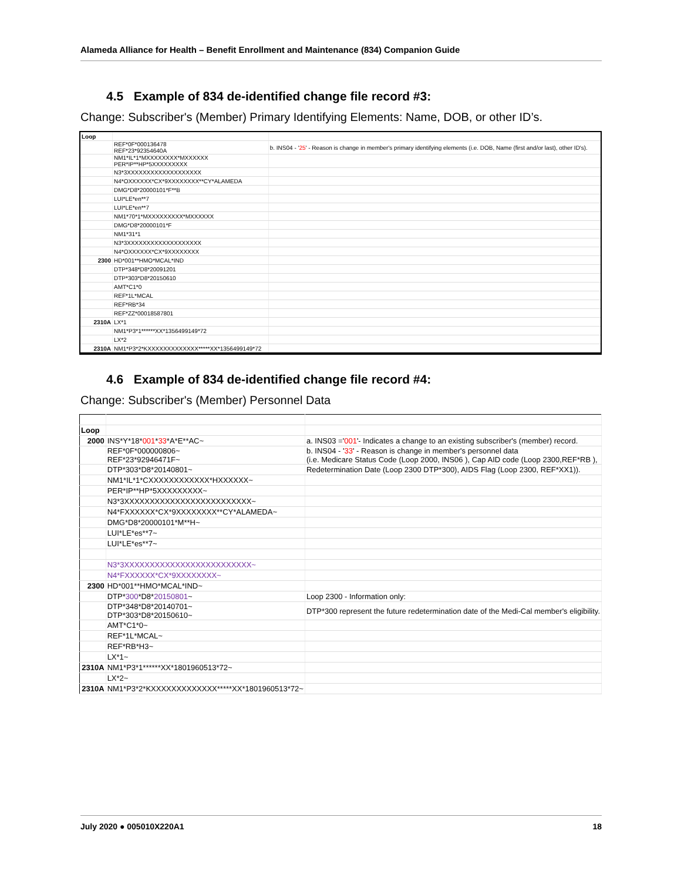Alameda Alliance for Health – Benefit Enrollment and Maintenance (834) Companion Guide
4.5 Example of 834 de-identified change file record #3:
Change: Subscriber's (Member) Primary Identifying Elements: Name, DOB, or other ID’s.
| Loop | | |
| | REF*0F*000136478 REF*23*92354640A | b. INS04 - ' 25 ' - Reason is change in member's primary identifying elements (i.e. DOB, Name (first and/or last), other ID's). |
| | NM1*IL*1*MXXXXXXXX*MXXXXXX PER*IP**HP*5XXXXXXXXX | |
| | N3*3XXXXXXXXXXXXXXXXXXX | |
| | N4*OXXXXXX*CX*9XXXXXXXX**CY*ALAMEDA | |
| | DMG*D8*20000101*F**B | |
| | LUI*LE*en**7 | |
| | LUI*LE*en**7 | |
| | NM1*70*1*MXXXXXXXXX*MXXXXXX | |
| | DMG*D8*20000101*F | |
| | NM1*31*1 | |
| | N3*3XXXXXXXXXXXXXXXXXXX | |
| | N4*OXXXXXX*CX*9XXXXXXXX | |
| 2300 | HD*001**HMO*MCAL*IND | |
| | DTP*348*D8*20091201 | |
| | DTP*303*D8*20150610 | |
| | AMT*C1*0 | |
| | REF*1L*MCAL | |
| | REF*RB*34 | |
| | REF*ZZ*00018587801 | |
| 2310A | LX*1 | |
| | NM1*P3*1******XX*1356499149*72 | |
| | LX*2 | |
| 2310A | NM1*P3*2*KXXXXXXXXXXXXX*****XX*1356499149*72 | |
4.6 Example of 834 de-identified change file record #4:
Change: Subscriber's (Member) Personnel Data
| Loop | | |
| 2000 | INS*Y*18* 001 * 33 *A*E**AC~ | a. INS03 =' 001 '- Indicates a change to an existing subscriber's (member) record. |
| | REF*0F*000000806~ REF*23*92946471F~ | b. INS04 - ' 33 ' - Reason is change in member's personnel data (i.e. Medicare Status Code (Loop 2000, INS06 ), Cap AID code (Loop 2300,REF*RB ), |
| | DTP*303*D8*20140801~ | Redetermination Date (Loop 2300 DTP*300), AIDS Flag (Loop 2300, REF*XX1)). |
| | NM1*IL*1*CXXXXXXXXXXXX*HXXXXXX~ | |
| | PER*IP**HP*5XXXXXXXXX~ | |
| | N3*3XXXXXXXXXXXXXXXXXXXXXXXXX~ | |
| | N4*FXXXXXX*CX*9XXXXXXXX**CY*ALAMEDA~ | |
| | DMG*D8*20000101*M**H~ | |
| | LUI*LE*es**7~ | |
| | LUI*LE*es**7~ | |
| | N3*3XXXXXXXXXXXXXXXXXXXXXXXXX~ | |
| | N4*FXXXXXX*CX*9XXXXXXXX~ | |
| 2300 | HD*001**HMO*MCAL*IND~ | |
| | DTP* 300 *D8* 20150801 ~ | Loop 2300 - Information only: |
| | DTP*348*D8*20140701~ DTP*303*D8*20150610~ | DTP*300 represent the future redetermination date of the Medi-Cal member's eligibility. |
| | AMT*C1*0~ | |
| | REF*1L*MCAL~ | |
| | REF*RB*H3~ | |
| | LX*1~ | |
| 2310A | NM1*P3*1******XX*1801960513*72~ | |
| | LX*2~ | |
| 2310A | NM1*P3*2*KXXXXXXXXXXXXX*****XX*1801960513*72~ | |
July 2020 ● 005010X220A1 18